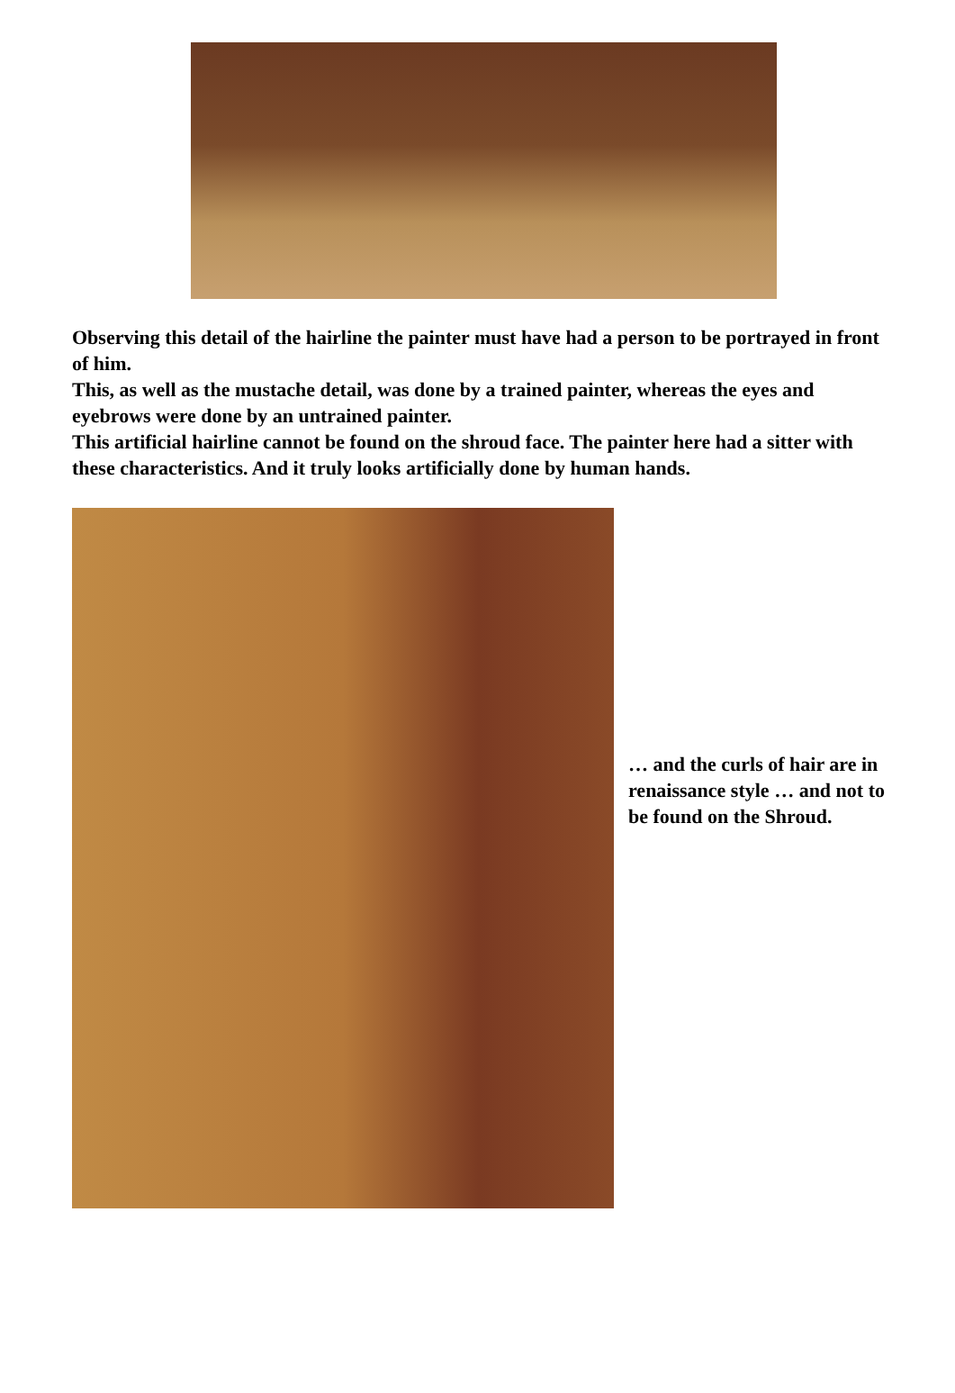Observing this detail of the hairline the painter must have had a person to be portrayed in front of him.
This, as well as the mustache detail, was done by a trained painter, whereas the eyes and eyebrows were done by an untrained painter.
This artificial hairline cannot be found on the shroud face. The painter here had a sitter with these characteristics. And it truly looks artificially done by human hands.
… and the curls of hair are in renaissance style … and not to be found on the Shroud.